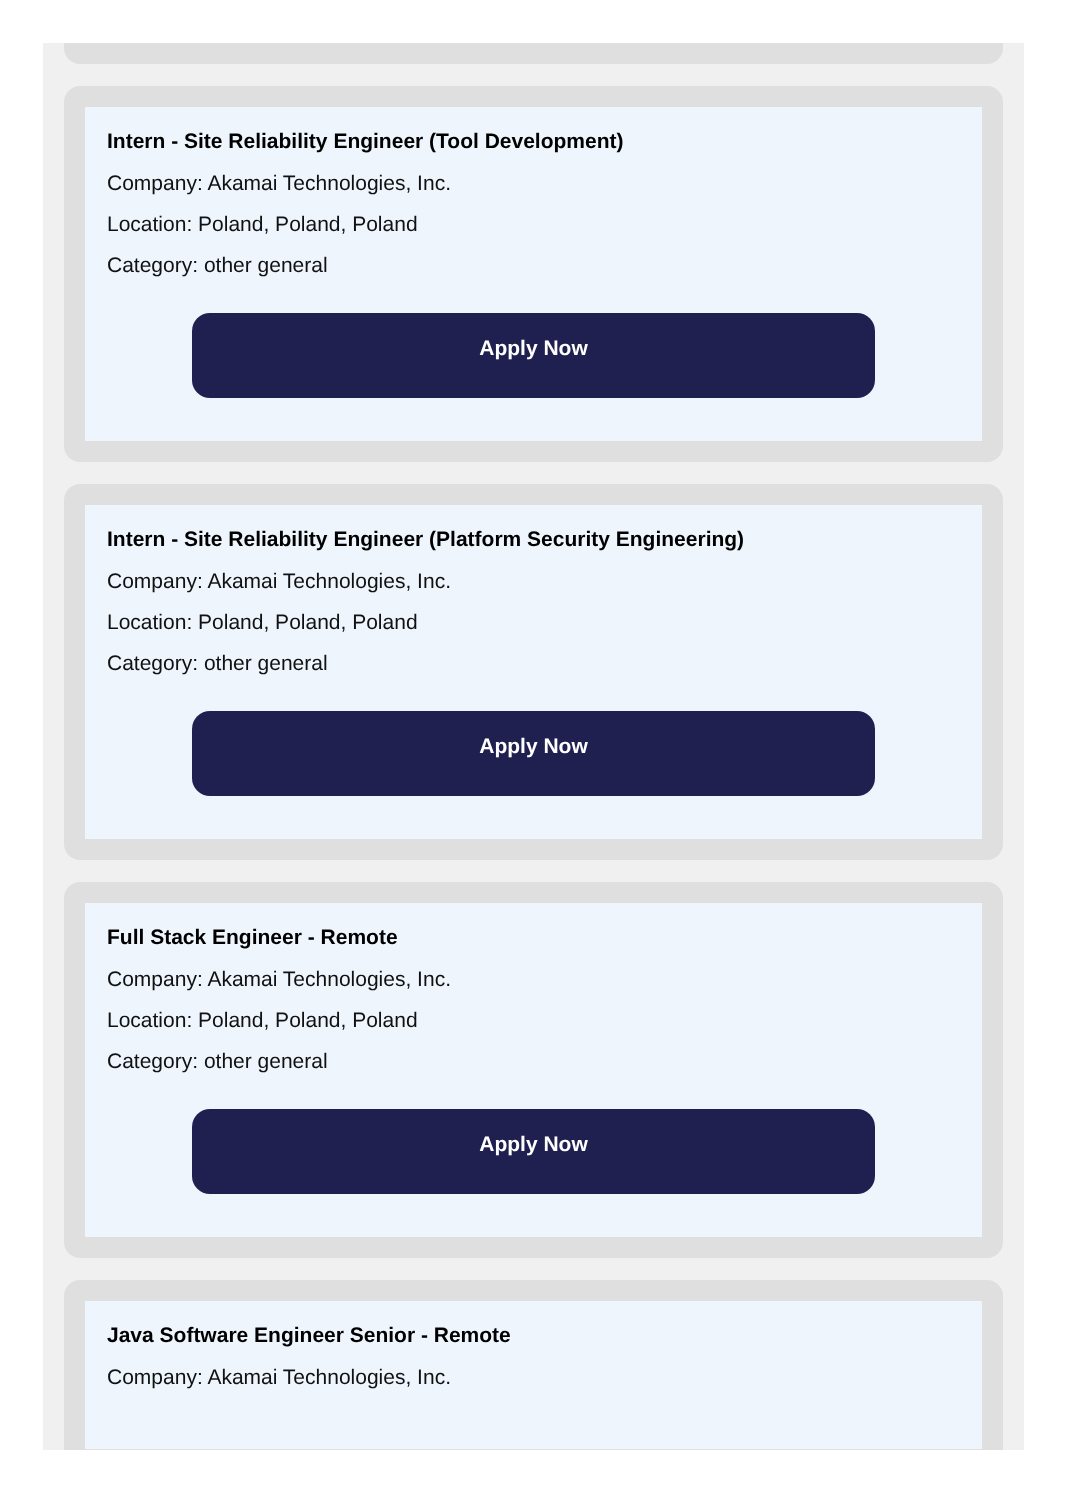Intern - Site Reliability Engineer (Tool Development)
Company: Akamai Technologies, Inc.
Location: Poland, Poland, Poland
Category: other general
Apply Now
Intern - Site Reliability Engineer (Platform Security Engineering)
Company: Akamai Technologies, Inc.
Location: Poland, Poland, Poland
Category: other general
Apply Now
Full Stack Engineer - Remote
Company: Akamai Technologies, Inc.
Location: Poland, Poland, Poland
Category: other general
Apply Now
Java Software Engineer Senior - Remote
Company: Akamai Technologies, Inc.